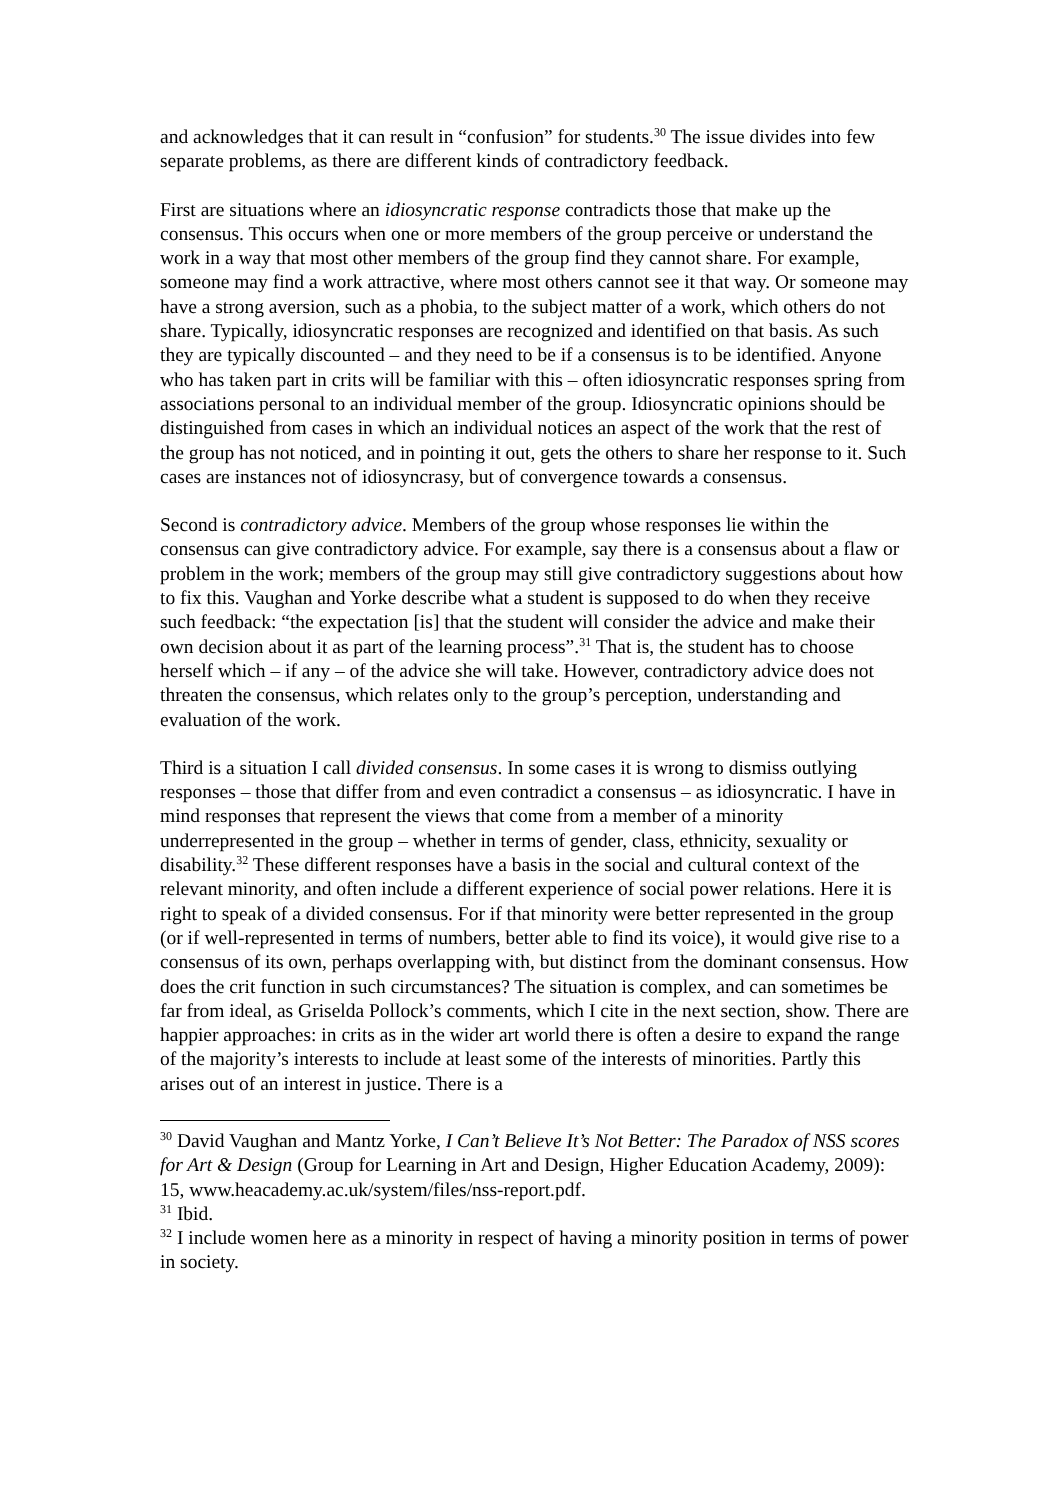and acknowledges that it can result in “confusion” for students.<sup>30</sup> The issue divides into few separate problems, as there are different kinds of contradictory feedback.
First are situations where an idiosyncratic response contradicts those that make up the consensus. This occurs when one or more members of the group perceive or understand the work in a way that most other members of the group find they cannot share. For example, someone may find a work attractive, where most others cannot see it that way. Or someone may have a strong aversion, such as a phobia, to the subject matter of a work, which others do not share. Typically, idiosyncratic responses are recognized and identified on that basis. As such they are typically discounted – and they need to be if a consensus is to be identified. Anyone who has taken part in crits will be familiar with this – often idiosyncratic responses spring from associations personal to an individual member of the group. Idiosyncratic opinions should be distinguished from cases in which an individual notices an aspect of the work that the rest of the group has not noticed, and in pointing it out, gets the others to share her response to it. Such cases are instances not of idiosyncrasy, but of convergence towards a consensus.
Second is contradictory advice. Members of the group whose responses lie within the consensus can give contradictory advice. For example, say there is a consensus about a flaw or problem in the work; members of the group may still give contradictory suggestions about how to fix this. Vaughan and Yorke describe what a student is supposed to do when they receive such feedback: “the expectation [is] that the student will consider the advice and make their own decision about it as part of the learning process”.<sup>31</sup> That is, the student has to choose herself which – if any – of the advice she will take. However, contradictory advice does not threaten the consensus, which relates only to the group’s perception, understanding and evaluation of the work.
Third is a situation I call divided consensus. In some cases it is wrong to dismiss outlying responses – those that differ from and even contradict a consensus – as idiosyncratic. I have in mind responses that represent the views that come from a member of a minority underrepresented in the group – whether in terms of gender, class, ethnicity, sexuality or disability.<sup>32</sup> These different responses have a basis in the social and cultural context of the relevant minority, and often include a different experience of social power relations. Here it is right to speak of a divided consensus. For if that minority were better represented in the group (or if well-represented in terms of numbers, better able to find its voice), it would give rise to a consensus of its own, perhaps overlapping with, but distinct from the dominant consensus. How does the crit function in such circumstances? The situation is complex, and can sometimes be far from ideal, as Griselda Pollock’s comments, which I cite in the next section, show. There are happier approaches: in crits as in the wider art world there is often a desire to expand the range of the majority’s interests to include at least some of the interests of minorities. Partly this arises out of an interest in justice. There is a
<sup>30</sup> David Vaughan and Mantz Yorke, I Can’t Believe It’s Not Better: The Paradox of NSS scores for Art & Design (Group for Learning in Art and Design, Higher Education Academy, 2009): 15, www.heacademy.ac.uk/system/files/nss-report.pdf.
<sup>31</sup> Ibid.
<sup>32</sup> I include women here as a minority in respect of having a minority position in terms of power in society.